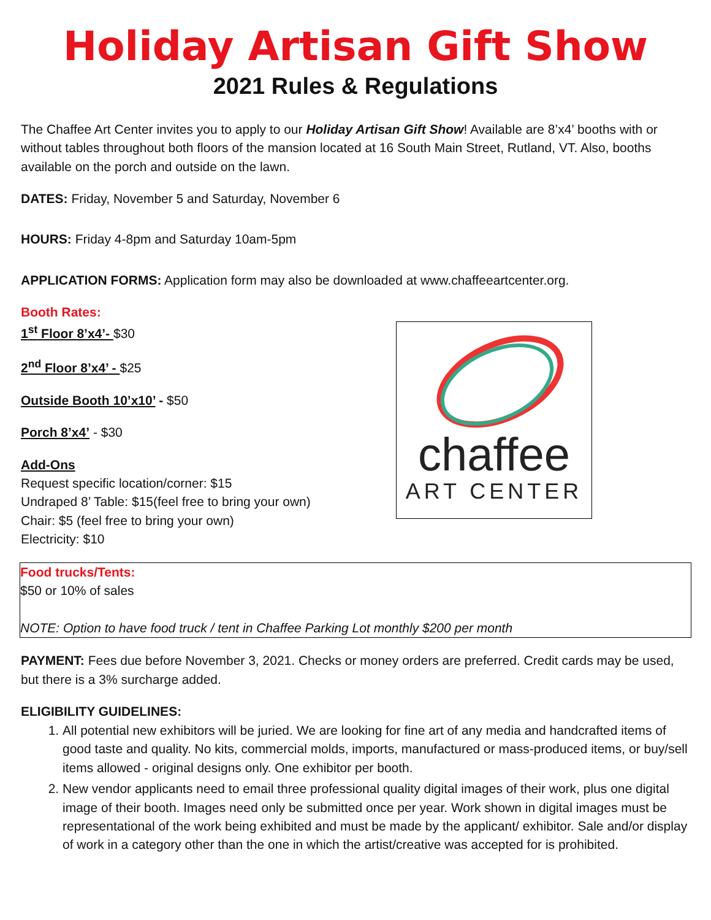Holiday Artisan Gift Show
2021 Rules & Regulations
The Chaffee Art Center invites you to apply to our Holiday Artisan Gift Show! Available are 8’x4’ booths with or without tables throughout both floors of the mansion located at 16 South Main Street, Rutland, VT. Also, booths available on the porch and outside on the lawn.
DATES: Friday, November 5 and Saturday, November 6
HOURS: Friday 4-8pm and Saturday 10am-5pm
APPLICATION FORMS: Application form may also be downloaded at www.chaffeeartcenter.org.
Booth Rates:
1<sup>st</sup> Floor 8’x4’- $30
2<sup>nd</sup> Floor 8’x4’ - $25
Outside Booth 10’x10’ - $50
Porch 8’x4’ - $30
Add-Ons
Request specific location/corner: $15
Undraped 8’ Table: $15(feel free to bring your own)
Chair: $5 (feel free to bring your own)
Electricity: $10
chaffee
ART CENTER
Food trucks/Tents:
$50 or 10% of sales
NOTE: Option to have food truck / tent in Chaffee Parking Lot monthly $200 per month
PAYMENT: Fees due before November 3, 2021. Checks or money orders are preferred. Credit cards may be used, but there is a 3% surcharge added.
ELIGIBILITY GUIDELINES:
1. All potential new exhibitors will be juried. We are looking for fine art of any media and handcrafted items of good taste and quality. No kits, commercial molds, imports, manufactured or mass-produced items, or buy/sell items allowed - original designs only. One exhibitor per booth.
2. New vendor applicants need to email three professional quality digital images of their work, plus one digital image of their booth. Images need only be submitted once per year. Work shown in digital images must be representational of the work being exhibited and must be made by the applicant/ exhibitor. Sale and/or display of work in a category other than the one in which the artist/creative was accepted for is prohibited.